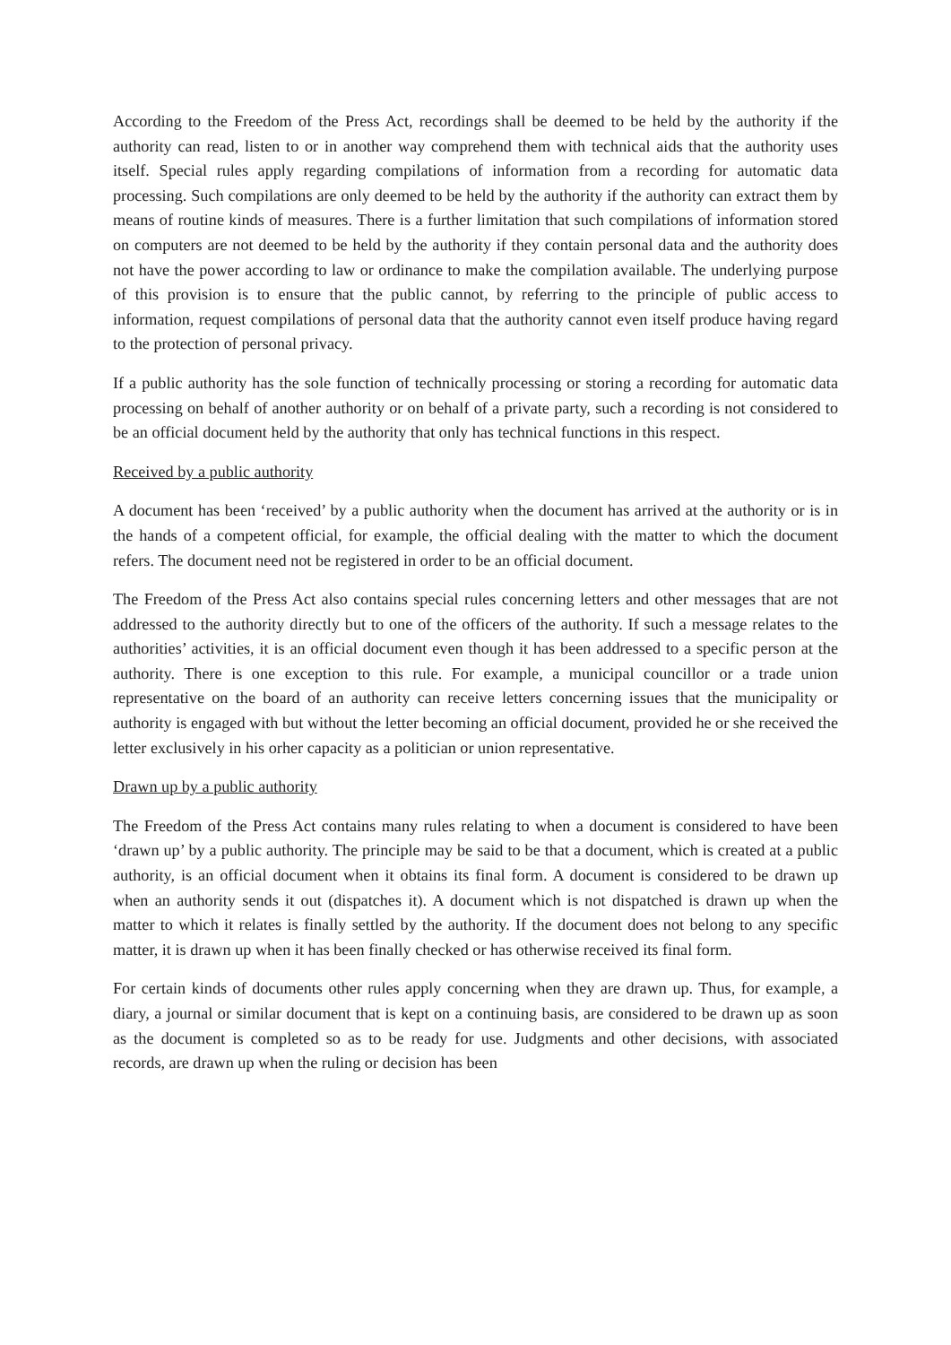According to the Freedom of the Press Act, recordings shall be deemed to be held by the authority if the authority can read, listen to or in another way comprehend them with technical aids that the authority uses itself. Special rules apply regarding compilations of information from a recording for automatic data processing. Such compilations are only deemed to be held by the authority if the authority can extract them by means of routine kinds of measures. There is a further limitation that such compilations of information stored on computers are not deemed to be held by the authority if they contain personal data and the authority does not have the power according to law or ordinance to make the compilation available. The underlying purpose of this provision is to ensure that the public cannot, by referring to the principle of public access to information, request compilations of personal data that the authority cannot even itself produce having regard to the protection of personal privacy.
If a public authority has the sole function of technically processing or storing a recording for automatic data processing on behalf of another authority or on behalf of a private party, such a recording is not considered to be an official document held by the authority that only has technical functions in this respect.
Received by a public authority
A document has been ‘received’ by a public authority when the document has arrived at the authority or is in the hands of a competent official, for example, the official dealing with the matter to which the document refers. The document need not be registered in order to be an official document.
The Freedom of the Press Act also contains special rules concerning letters and other messages that are not addressed to the authority directly but to one of the officers of the authority. If such a message relates to the authorities’ activities, it is an official document even though it has been addressed to a specific person at the authority. There is one exception to this rule. For example, a municipal councillor or a trade union representative on the board of an authority can receive letters concerning issues that the municipality or authority is engaged with but without the letter becoming an official document, provided he or she received the letter exclusively in his orher capacity as a politician or union representative.
Drawn up by a public authority
The Freedom of the Press Act contains many rules relating to when a document is considered to have been ‘drawn up’ by a public authority. The principle may be said to be that a document, which is created at a public authority, is an official document when it obtains its final form. A document is considered to be drawn up when an authority sends it out (dispatches it). A document which is not dispatched is drawn up when the matter to which it relates is finally settled by the authority. If the document does not belong to any specific matter, it is drawn up when it has been finally checked or has otherwise received its final form.
For certain kinds of documents other rules apply concerning when they are drawn up. Thus, for example, a diary, a journal or similar document that is kept on a continuing basis, are considered to be drawn up as soon as the document is completed so as to be ready for use. Judgments and other decisions, with associated records, are drawn up when the ruling or decision has been